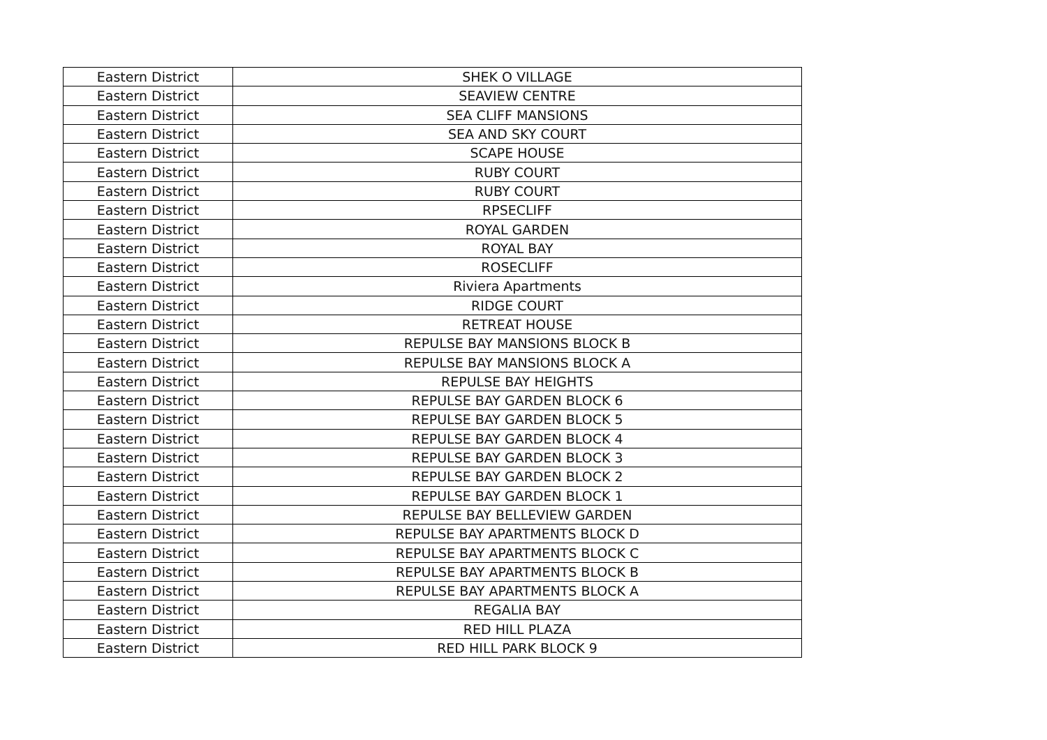| Eastern District | SHEK O VILLAGE |
| Eastern District | SEAVIEW CENTRE |
| Eastern District | SEA CLIFF MANSIONS |
| Eastern District | SEA AND SKY COURT |
| Eastern District | SCAPE HOUSE |
| Eastern District | RUBY COURT |
| Eastern District | RUBY COURT |
| Eastern District | RPSECLIFF |
| Eastern District | ROYAL GARDEN |
| Eastern District | ROYAL BAY |
| Eastern District | ROSECLIFF |
| Eastern District | Riviera Apartments |
| Eastern District | RIDGE COURT |
| Eastern District | RETREAT HOUSE |
| Eastern District | REPULSE BAY MANSIONS BLOCK B |
| Eastern District | REPULSE BAY MANSIONS BLOCK A |
| Eastern District | REPULSE BAY HEIGHTS |
| Eastern District | REPULSE BAY GARDEN BLOCK 6 |
| Eastern District | REPULSE BAY GARDEN BLOCK 5 |
| Eastern District | REPULSE BAY GARDEN BLOCK 4 |
| Eastern District | REPULSE BAY GARDEN BLOCK 3 |
| Eastern District | REPULSE BAY GARDEN BLOCK 2 |
| Eastern District | REPULSE BAY GARDEN BLOCK 1 |
| Eastern District | REPULSE BAY BELLEVIEW GARDEN |
| Eastern District | REPULSE BAY APARTMENTS BLOCK D |
| Eastern District | REPULSE BAY APARTMENTS BLOCK C |
| Eastern District | REPULSE BAY APARTMENTS BLOCK B |
| Eastern District | REPULSE BAY APARTMENTS BLOCK A |
| Eastern District | REGALIA BAY |
| Eastern District | RED HILL PLAZA |
| Eastern District | RED HILL PARK BLOCK 9 |